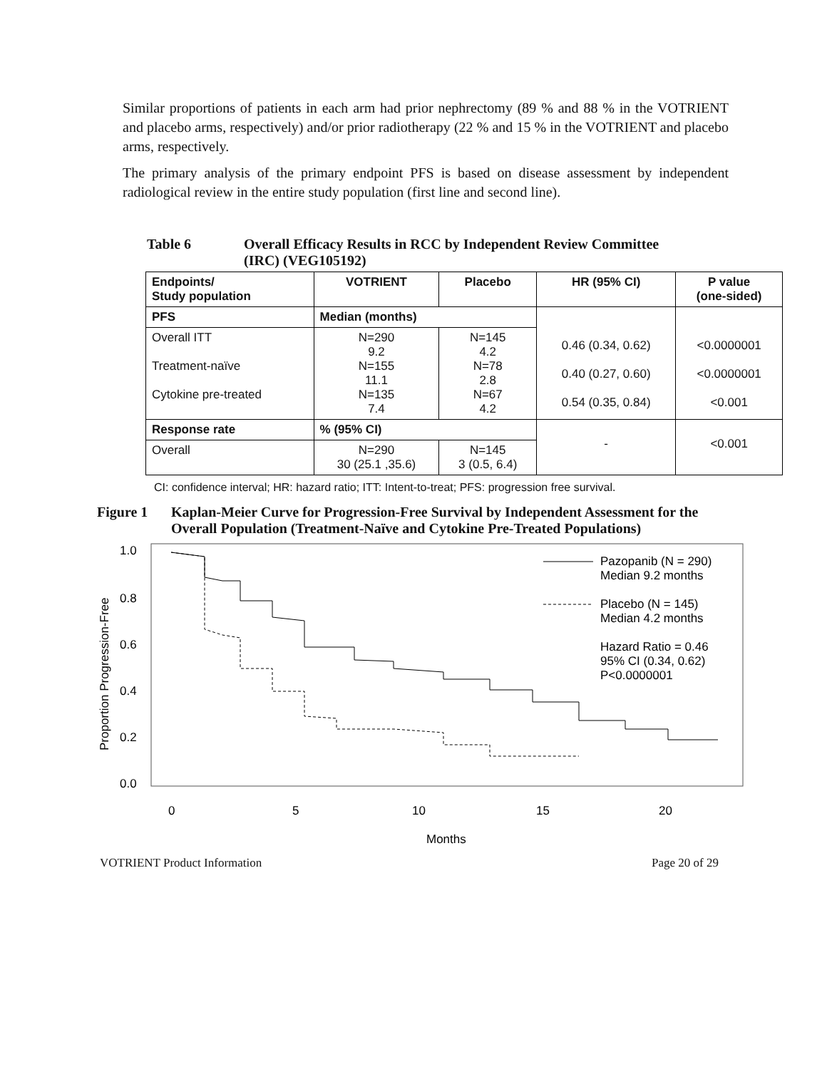Similar proportions of patients in each arm had prior nephrectomy (89 % and 88 % in the VOTRIENT and placebo arms, respectively) and/or prior radiotherapy (22 % and 15 % in the VOTRIENT and placebo arms, respectively.
The primary analysis of the primary endpoint PFS is based on disease assessment by independent radiological review in the entire study population (first line and second line).
Table 6 Overall Efficacy Results in RCC by Independent Review Committee
(IRC) (VEG105192)
| Endpoints/ Study population | VOTRIENT | Placebo | HR (95% CI) | P value (one-sided) |
| --- | --- | --- | --- | --- |
| PFS | Median (months) | | 0.46 (0.34, 0.62) 0.40 (0.27, 0.60) 0.54 (0.35, 0.84) | <0.0000001 <0.0000001 <0.001 |
| Overall ITT Treatment-naïve Cytokine pre-treated | N=290 9.2 N=155 11.1 N=135 7.4 | N=145 4.2 N=78 2.8 N=67 4.2 | | |
| Response rate | % (95% CI) | | - | <0.001 |
| Overall | N=290 30 (25.1 ,35.6) | N=145 3 (0.5, 6.4) | | |
CI: confidence interval; HR: hazard ratio; ITT: Intent-to-treat; PFS: progression free survival.
Figure 1 Kaplan-Meier Curve for Progression-Free Survival by Independent Assessment for the Overall Population (Treatment-Naïve and Cytokine Pre-Treated Populations)
1.0
0.8
0.6
0.4
0.2
0.0
0
5
10
15
20
Months
Proportion Progression-Free
Pazopanib (N = 290)
Median 9.2 months
Placebo (N = 145)
Median 4.2 months
Hazard Ratio = 0.46
95% CI (0.34, 0.62)
P<0.0000001
VOTRIENT Product Information Page 20 of 29